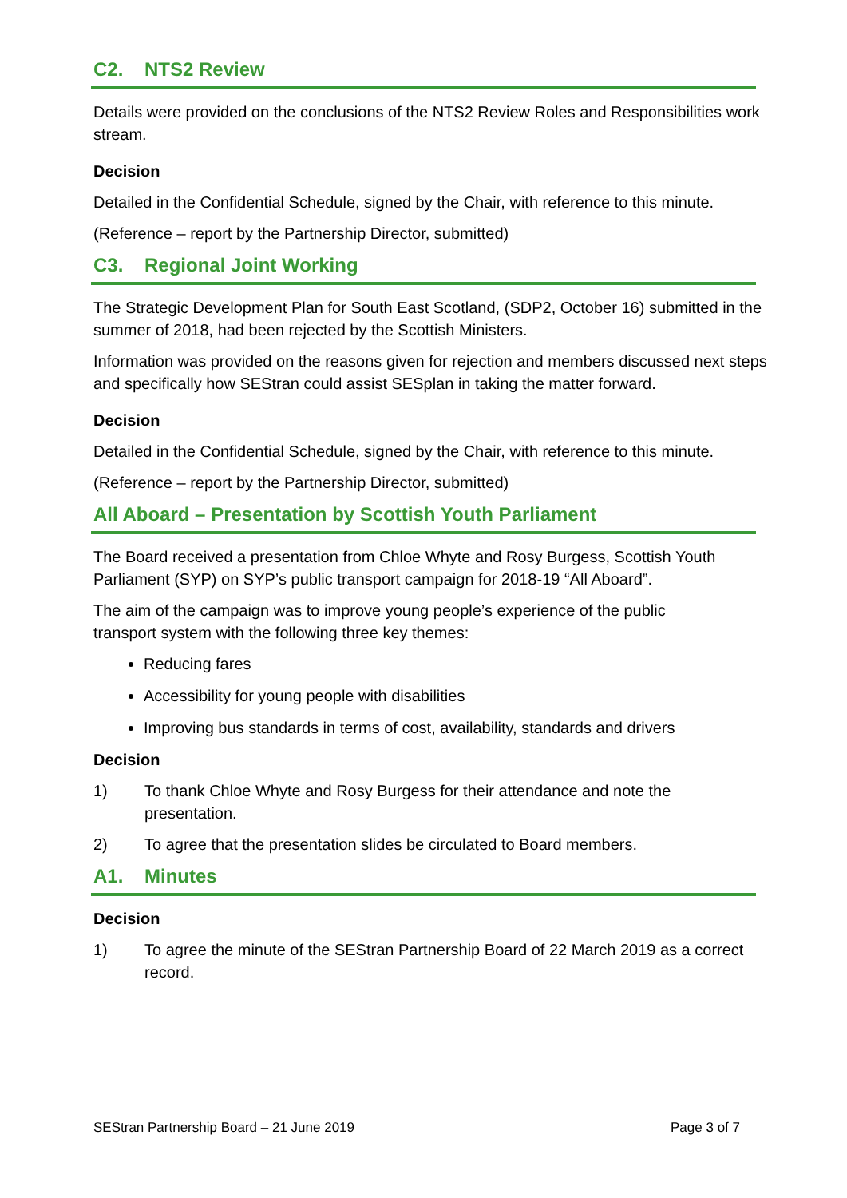C2. NTS2 Review
Details were provided on the conclusions of the NTS2 Review Roles and Responsibilities work stream.
Decision
Detailed in the Confidential Schedule, signed by the Chair, with reference to this minute.
(Reference – report by the Partnership Director, submitted)
C3. Regional Joint Working
The Strategic Development Plan for South East Scotland, (SDP2, October 16) submitted in the summer of 2018, had been rejected by the Scottish Ministers.
Information was provided on the reasons given for rejection and members discussed next steps and specifically how SEStran could assist SESplan in taking the matter forward.
Decision
Detailed in the Confidential Schedule, signed by the Chair, with reference to this minute.
(Reference – report by the Partnership Director, submitted)
All Aboard – Presentation by Scottish Youth Parliament
The Board received a presentation from Chloe Whyte and Rosy Burgess, Scottish Youth Parliament (SYP) on SYP’s public transport campaign for 2018-19 “All Aboard”.
The aim of the campaign was to improve young people’s experience of the public transport system with the following three key themes:
Reducing fares
Accessibility for young people with disabilities
Improving bus standards in terms of cost, availability, standards and drivers
Decision
1) To thank Chloe Whyte and Rosy Burgess for their attendance and note the presentation.
2) To agree that the presentation slides be circulated to Board members.
A1. Minutes
Decision
1) To agree the minute of the SEStran Partnership Board of 22 March 2019 as a correct record.
SEStran Partnership Board – 21 June 2019 Page 3 of 7